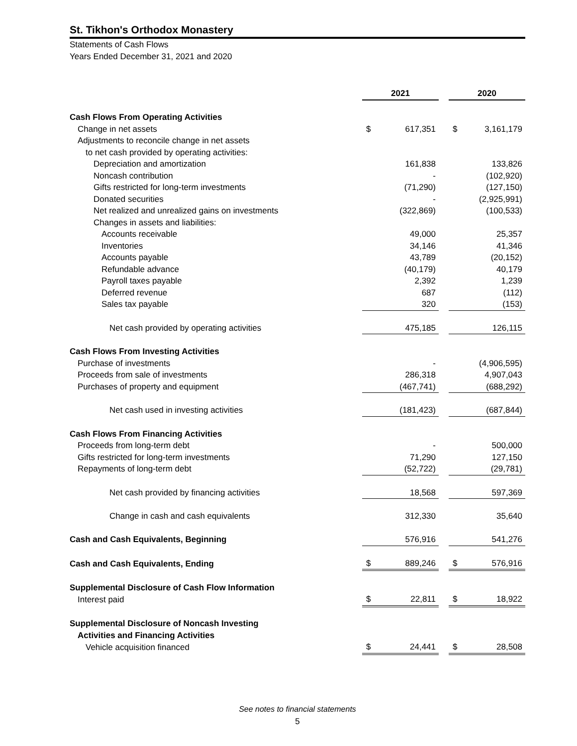St. Tikhon's Orthodox Monastery
Statements of Cash Flows
Years Ended December 31, 2021 and 2020
| | 2021 | | | 2020 | |
| Cash Flows From Operating Activities | | | | | |
| Change in net assets | $ | 617,351 | | $ | 3,161,179 |
| Adjustments to reconcile change in net assets | | | | | |
| to net cash provided by operating activities: | | | | | |
| Depreciation and amortization | | 161,838 | | | 133,826 |
| Noncash contribution | | - | | | (102,920) |
| Gifts restricted for long-term investments | | (71,290) | | | (127,150) |
| Donated securities | | - | | | (2,925,991) |
| Net realized and unrealized gains on investments | | (322,869) | | | (100,533) |
| Changes in assets and liabilities: | | | | | |
| Accounts receivable | | 49,000 | | | 25,357 |
| Inventories | | 34,146 | | | 41,346 |
| Accounts payable | | 43,789 | | | (20,152) |
| Refundable advance | | (40,179) | | | 40,179 |
| Payroll taxes payable | | 2,392 | | | 1,239 |
| Deferred revenue | | 687 | | | (112) |
| Sales tax payable | | 320 | | | (153) |
| Net cash provided by operating activities | | 475,185 | | | 126,115 |
| Cash Flows From Investing Activities | | | | | |
| Purchase of investments | | - | | | (4,906,595) |
| Proceeds from sale of investments | | 286,318 | | | 4,907,043 |
| Purchases of property and equipment | | (467,741) | | | (688,292) |
| Net cash used in investing activities | | (181,423) | | | (687,844) |
| Cash Flows From Financing Activities | | | | | |
| Proceeds from long-term debt | | - | | | 500,000 |
| Gifts restricted for long-term investments | | 71,290 | | | 127,150 |
| Repayments of long-term debt | | (52,722) | | | (29,781) |
| Net cash provided by financing activities | | 18,568 | | | 597,369 |
| Change in cash and cash equivalents | | 312,330 | | | 35,640 |
| Cash and Cash Equivalents, Beginning | | 576,916 | | | 541,276 |
| Cash and Cash Equivalents, Ending | $ | 889,246 | | $ | 576,916 |
| Supplemental Disclosure of Cash Flow Information | | | | | |
| Interest paid | $ | 22,811 | | $ | 18,922 |
| Supplemental Disclosure of Noncash Investing | | | | | |
| Activities and Financing Activities | | | | | |
| Vehicle acquisition financed | $ | 24,441 | | $ | 28,508 |
See notes to financial statements
5